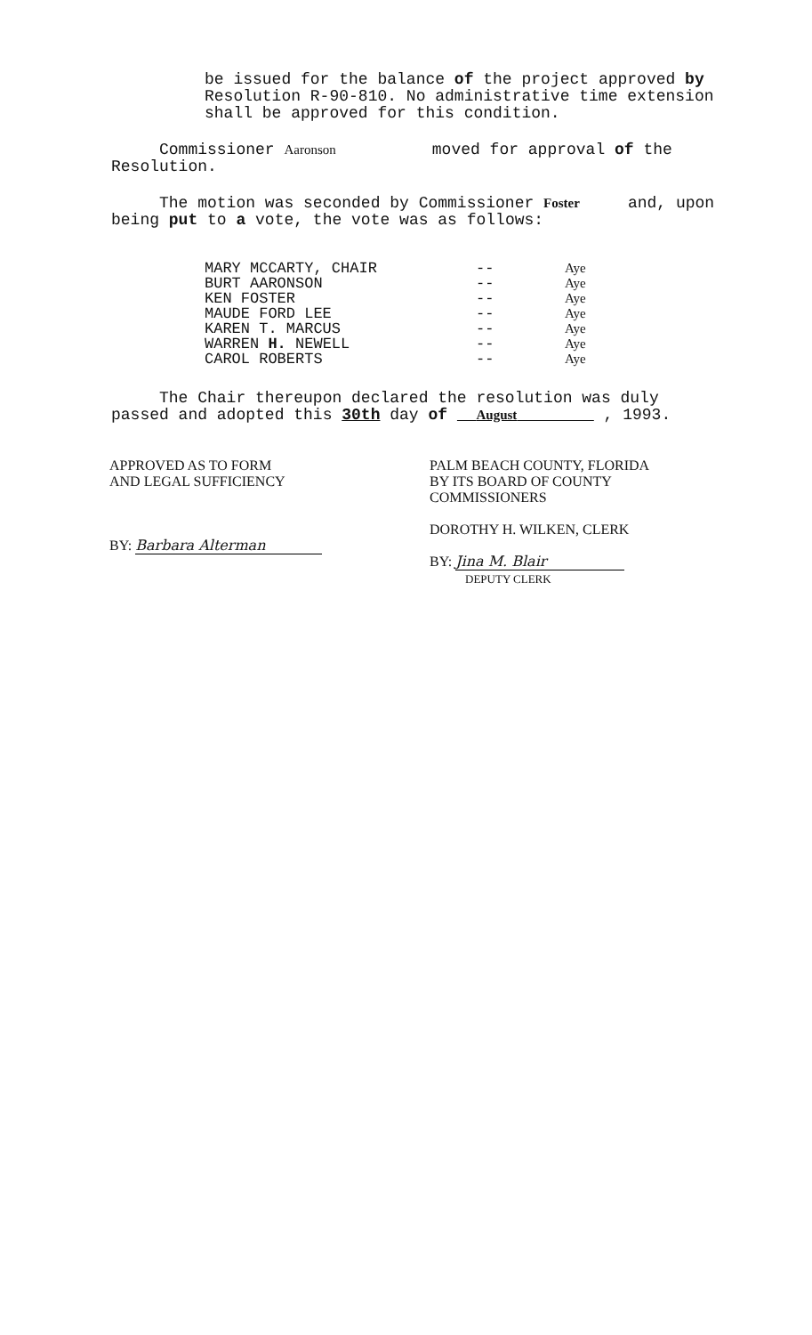be issued for the balance of the project approved by
Resolution R-90-810. No administrative time extension
shall be approved for this condition.
Commissioner Aaronson moved for approval of the Resolution.
The motion was seconded by Commissioner Foster and, upon being put to a vote, the vote was as follows:
| MARY MCCARTY, CHAIR | -- | Aye |
| BURT AARONSON | -- | Aye |
| KEN FOSTER | -- | Aye |
| MAUDE FORD LEE | -- | Aye |
| KAREN T. MARCUS | -- | Aye |
| WARREN H. NEWELL | -- | Aye |
| CAROL ROBERTS | -- | Aye |
The Chair thereupon declared the resolution was duly passed and adopted this 30th day of August , 1993.
APPROVED AS TO FORM
AND LEGAL SUFFICIENCY
BY: Barbara Alterman
PALM BEACH COUNTY, FLORIDA
BY ITS BOARD OF COUNTY
COMMISSIONERS
DOROTHY H. WILKEN, CLERK
BY: Jina M. Blair
DEPUTY CLERK